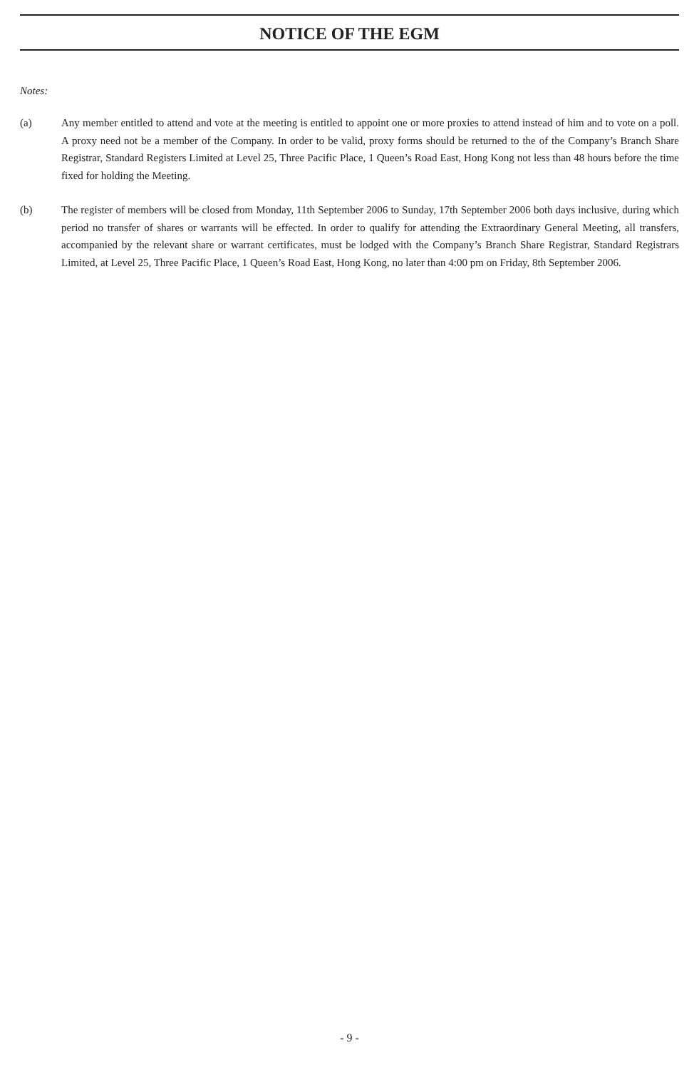NOTICE OF THE EGM
Notes:
(a) Any member entitled to attend and vote at the meeting is entitled to appoint one or more proxies to attend instead of him and to vote on a poll. A proxy need not be a member of the Company. In order to be valid, proxy forms should be returned to the of the Company’s Branch Share Registrar, Standard Registers Limited at Level 25, Three Pacific Place, 1 Queen’s Road East, Hong Kong not less than 48 hours before the time fixed for holding the Meeting.
(b) The register of members will be closed from Monday, 11th September 2006 to Sunday, 17th September 2006 both days inclusive, during which period no transfer of shares or warrants will be effected. In order to qualify for attending the Extraordinary General Meeting, all transfers, accompanied by the relevant share or warrant certificates, must be lodged with the Company’s Branch Share Registrar, Standard Registrars Limited, at Level 25, Three Pacific Place, 1 Queen’s Road East, Hong Kong, no later than 4:00 pm on Friday, 8th September 2006.
- 9 -